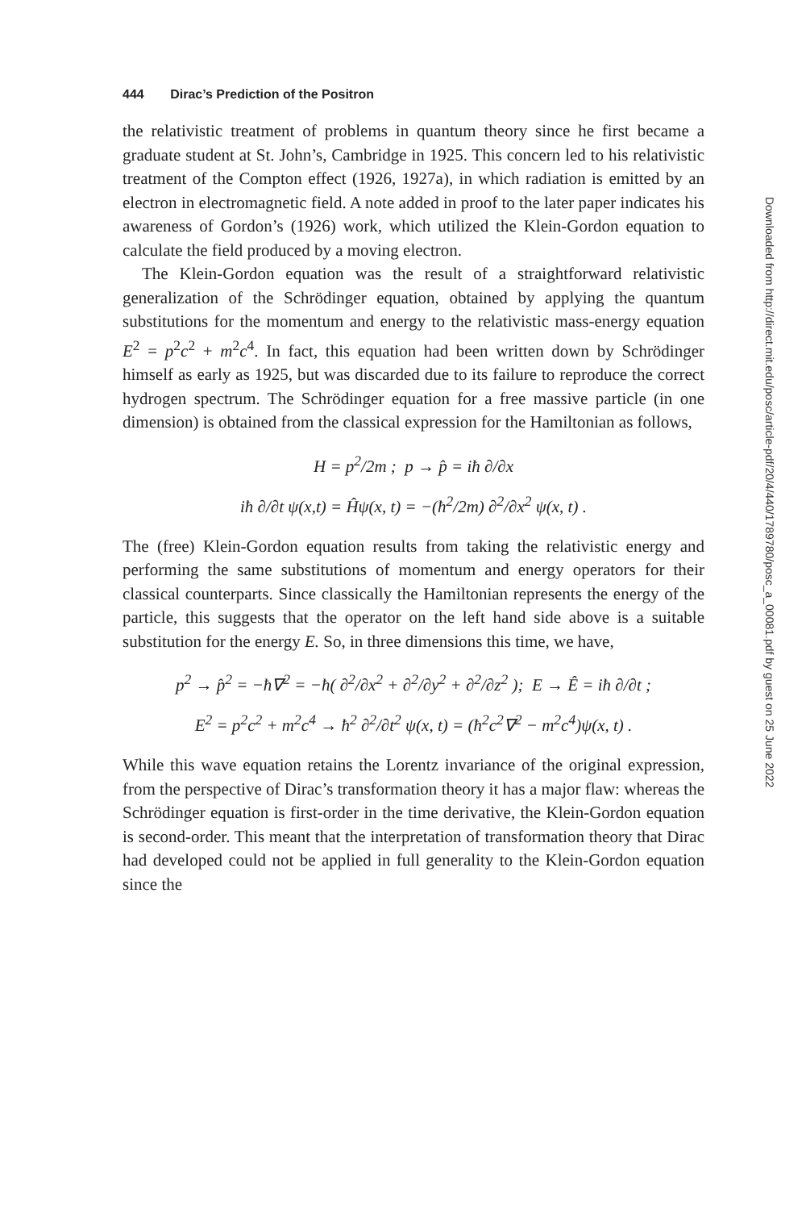444 Dirac’s Prediction of the Positron
the relativistic treatment of problems in quantum theory since he first became a graduate student at St. John’s, Cambridge in 1925. This concern led to his relativistic treatment of the Compton effect (1926, 1927a), in which radiation is emitted by an electron in electromagnetic field. A note added in proof to the later paper indicates his awareness of Gordon’s (1926) work, which utilized the Klein-Gordon equation to calculate the field produced by a moving electron.
The Klein-Gordon equation was the result of a straightforward relativistic generalization of the Schrödinger equation, obtained by applying the quantum substitutions for the momentum and energy to the relativistic mass-energy equation E<sup>2</sup> = p<sup>2</sup>c<sup>2</sup> + m<sup>2</sup>c<sup>4</sup>. In fact, this equation had been written down by Schrödinger himself as early as 1925, but was discarded due to its failure to reproduce the correct hydrogen spectrum. The Schrödinger equation for a free massive particle (in one dimension) is obtained from the classical expression for the Hamiltonian as follows,
H = p<sup>2</sup>/2m ; p → p̂ = iħ ∂/∂x
iħ ∂/∂t ψ(x,t) = Ĥψ(x, t) = −(ħ<sup>2</sup>/2m) ∂<sup>2</sup>/∂x<sup>2</sup> ψ(x, t) .
The (free) Klein-Gordon equation results from taking the relativistic energy and performing the same substitutions of momentum and energy operators for their classical counterparts. Since classically the Hamiltonian represents the energy of the particle, this suggests that the operator on the left hand side above is a suitable substitution for the energy E. So, in three dimensions this time, we have,
p<sup>2</sup> → p̂<sup>2</sup> = −ħ∇<sup>2</sup> = −ħ( ∂<sup>2</sup>/∂x<sup>2</sup> + ∂<sup>2</sup>/∂y<sup>2</sup> + ∂<sup>2</sup>/∂z<sup>2</sup> ); E → Ê = iħ ∂/∂t ;
E<sup>2</sup> = p<sup>2</sup>c<sup>2</sup> + m<sup>2</sup>c<sup>4</sup> → ħ<sup>2</sup> ∂<sup>2</sup>/∂t<sup>2</sup> ψ(x, t) = (ħ<sup>2</sup>c<sup>2</sup>∇<sup>2</sup> − m<sup>2</sup>c<sup>4</sup>)ψ(x, t) .
While this wave equation retains the Lorentz invariance of the original expression, from the perspective of Dirac’s transformation theory it has a major flaw: whereas the Schrödinger equation is first-order in the time derivative, the Klein-Gordon equation is second-order. This meant that the interpretation of transformation theory that Dirac had developed could not be applied in full generality to the Klein-Gordon equation since the
Downloaded from http://direct.mit.edu/posc/article-pdf/20/4/440/1789780/posc_a_00081.pdf by guest on 25 June 2022